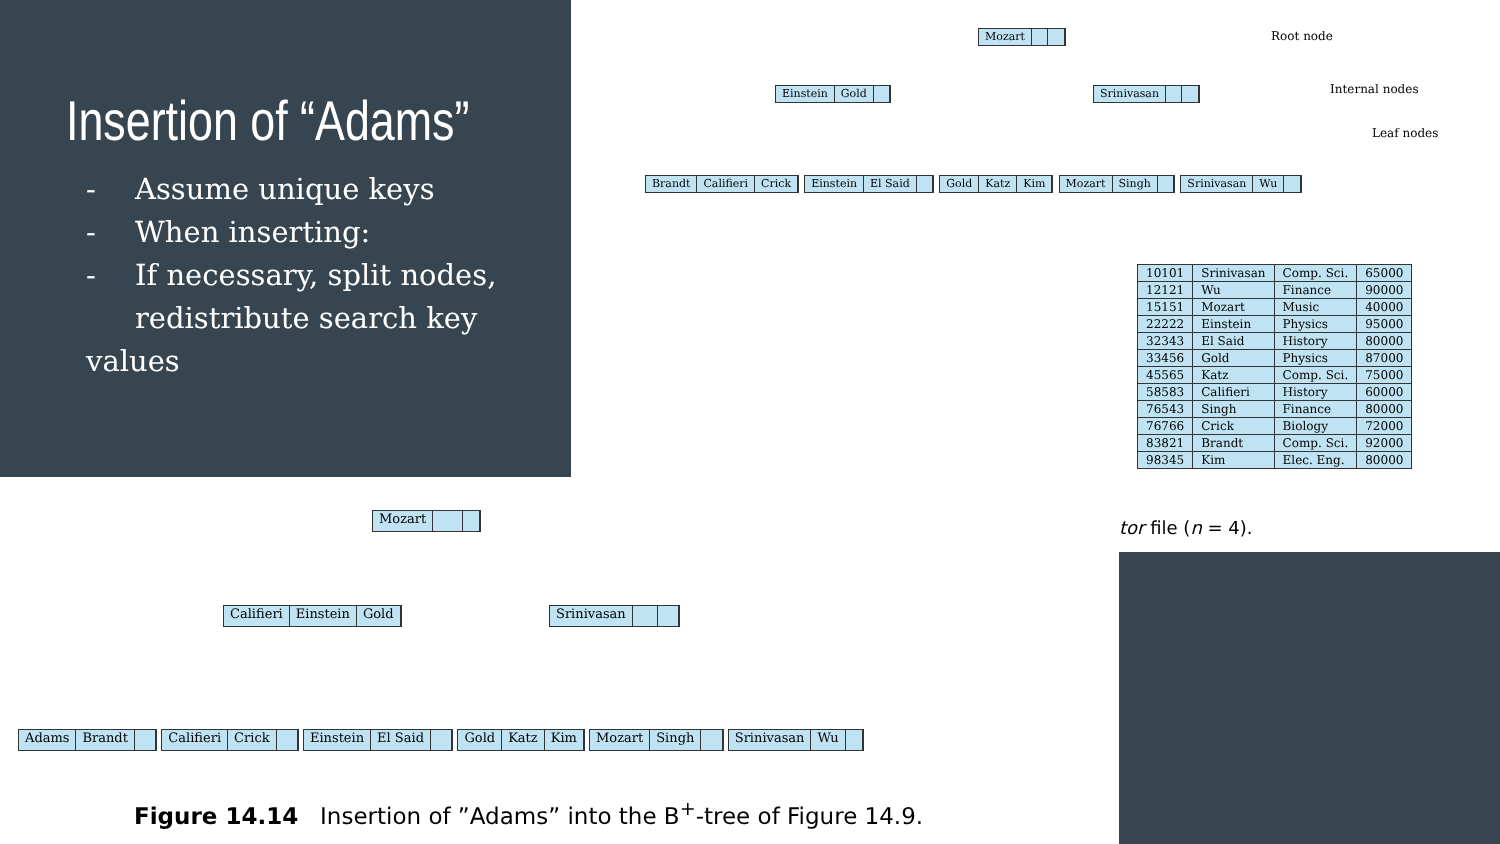Insertion of “Adams”
- Assume unique keys
- When inserting:
- If necessary, split nodes,
redistribute search key values
Mozart Root node
Einstein Gold Srinivasan Internal nodes
Leaf nodes
Brandt Califieri Crick Einstein El Said Gold Katz Kim Mozart Singh Srinivasan Wu
| 10101 | Srinivasan | Comp. Sci. | 65000 |
| 12121 | Wu | Finance | 90000 |
| 15151 | Mozart | Music | 40000 |
| 22222 | Einstein | Physics | 95000 |
| 32343 | El Said | History | 80000 |
| 33456 | Gold | Physics | 87000 |
| 45565 | Katz | Comp. Sci. | 75000 |
| 58583 | Califieri | History | 60000 |
| 76543 | Singh | Finance | 80000 |
| 76766 | Crick | Biology | 72000 |
| 83821 | Brandt | Comp. Sci. | 92000 |
| 98345 | Kim | Elec. Eng. | 80000 |
tor file (n = 4).
Mozart
Califieri Einstein Gold Srinivasan
Adams Brandt Califieri Crick Einstein El Said Gold Katz Kim Mozart Singh Srinivasan Wu
Figure 14.14 Insertion of ”Adams” into the B<sup>+</sup>-tree of Figure 14.9.